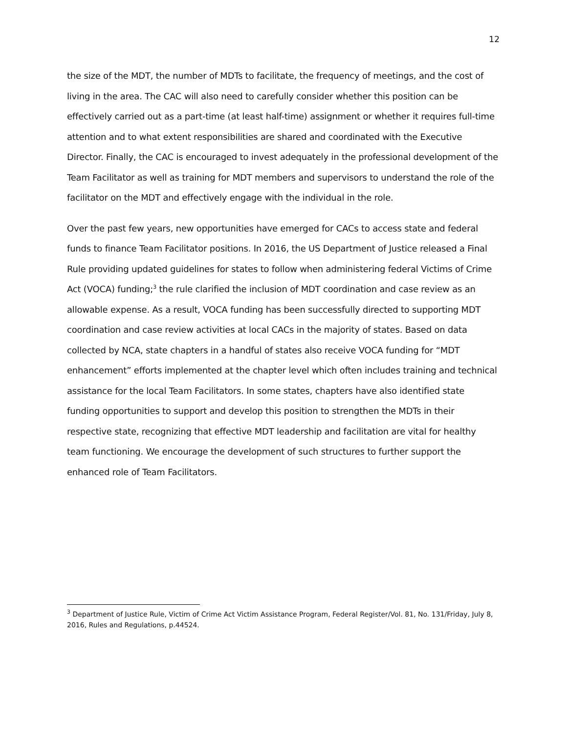12
the size of the MDT, the number of MDTs to facilitate, the frequency of meetings, and the cost of living in the area. The CAC will also need to carefully consider whether this position can be effectively carried out as a part-time (at least half-time) assignment or whether it requires full-time attention and to what extent responsibilities are shared and coordinated with the Executive Director. Finally, the CAC is encouraged to invest adequately in the professional development of the Team Facilitator as well as training for MDT members and supervisors to understand the role of the facilitator on the MDT and effectively engage with the individual in the role.
Over the past few years, new opportunities have emerged for CACs to access state and federal funds to finance Team Facilitator positions. In 2016, the US Department of Justice released a Final Rule providing updated guidelines for states to follow when administering federal Victims of Crime Act (VOCA) funding;<sup>3</sup> the rule clarified the inclusion of MDT coordination and case review as an allowable expense. As a result, VOCA funding has been successfully directed to supporting MDT coordination and case review activities at local CACs in the majority of states. Based on data collected by NCA, state chapters in a handful of states also receive VOCA funding for “MDT enhancement” efforts implemented at the chapter level which often includes training and technical assistance for the local Team Facilitators. In some states, chapters have also identified state funding opportunities to support and develop this position to strengthen the MDTs in their respective state, recognizing that effective MDT leadership and facilitation are vital for healthy team functioning. We encourage the development of such structures to further support the enhanced role of Team Facilitators.
<sup>3</sup> Department of Justice Rule, Victim of Crime Act Victim Assistance Program, Federal Register/Vol. 81, No. 131/Friday, July 8, 2016, Rules and Regulations, p.44524.